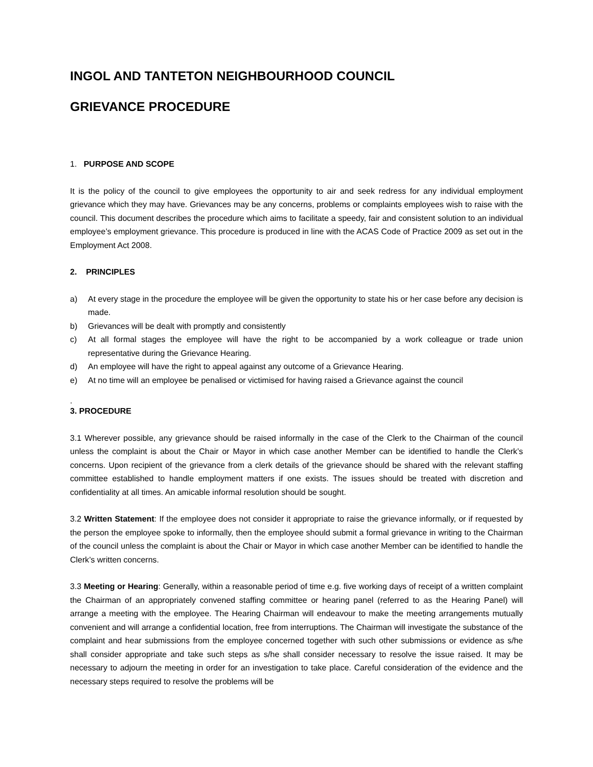INGOL AND TANTETON NEIGHBOURHOOD COUNCIL
GRIEVANCE PROCEDURE
1. PURPOSE AND SCOPE
It is the policy of the council to give employees the opportunity to air and seek redress for any individual employment grievance which they may have. Grievances may be any concerns, problems or complaints employees wish to raise with the council. This document describes the procedure which aims to facilitate a speedy, fair and consistent solution to an individual employee’s employment grievance. This procedure is produced in line with the ACAS Code of Practice 2009 as set out in the Employment Act 2008.
2. PRINCIPLES
a) At every stage in the procedure the employee will be given the opportunity to state his or her case before any decision is made.
b) Grievances will be dealt with promptly and consistently
c) At all formal stages the employee will have the right to be accompanied by a work colleague or trade union representative during the Grievance Hearing.
d) An employee will have the right to appeal against any outcome of a Grievance Hearing.
e) At no time will an employee be penalised or victimised for having raised a Grievance against the council
.
3. PROCEDURE
3.1 Wherever possible, any grievance should be raised informally in the case of the Clerk to the Chairman of the council unless the complaint is about the Chair or Mayor in which case another Member can be identified to handle the Clerk’s concerns. Upon recipient of the grievance from a clerk details of the grievance should be shared with the relevant staffing committee established to handle employment matters if one exists. The issues should be treated with discretion and confidentiality at all times. An amicable informal resolution should be sought.
3.2 Written Statement: If the employee does not consider it appropriate to raise the grievance informally, or if requested by the person the employee spoke to informally, then the employee should submit a formal grievance in writing to the Chairman of the council unless the complaint is about the Chair or Mayor in which case another Member can be identified to handle the Clerk’s written concerns.
3.3 Meeting or Hearing: Generally, within a reasonable period of time e.g. five working days of receipt of a written complaint the Chairman of an appropriately convened staffing committee or hearing panel (referred to as the Hearing Panel) will arrange a meeting with the employee. The Hearing Chairman will endeavour to make the meeting arrangements mutually convenient and will arrange a confidential location, free from interruptions. The Chairman will investigate the substance of the complaint and hear submissions from the employee concerned together with such other submissions or evidence as s/he shall consider appropriate and take such steps as s/he shall consider necessary to resolve the issue raised. It may be necessary to adjourn the meeting in order for an investigation to take place. Careful consideration of the evidence and the necessary steps required to resolve the problems will be